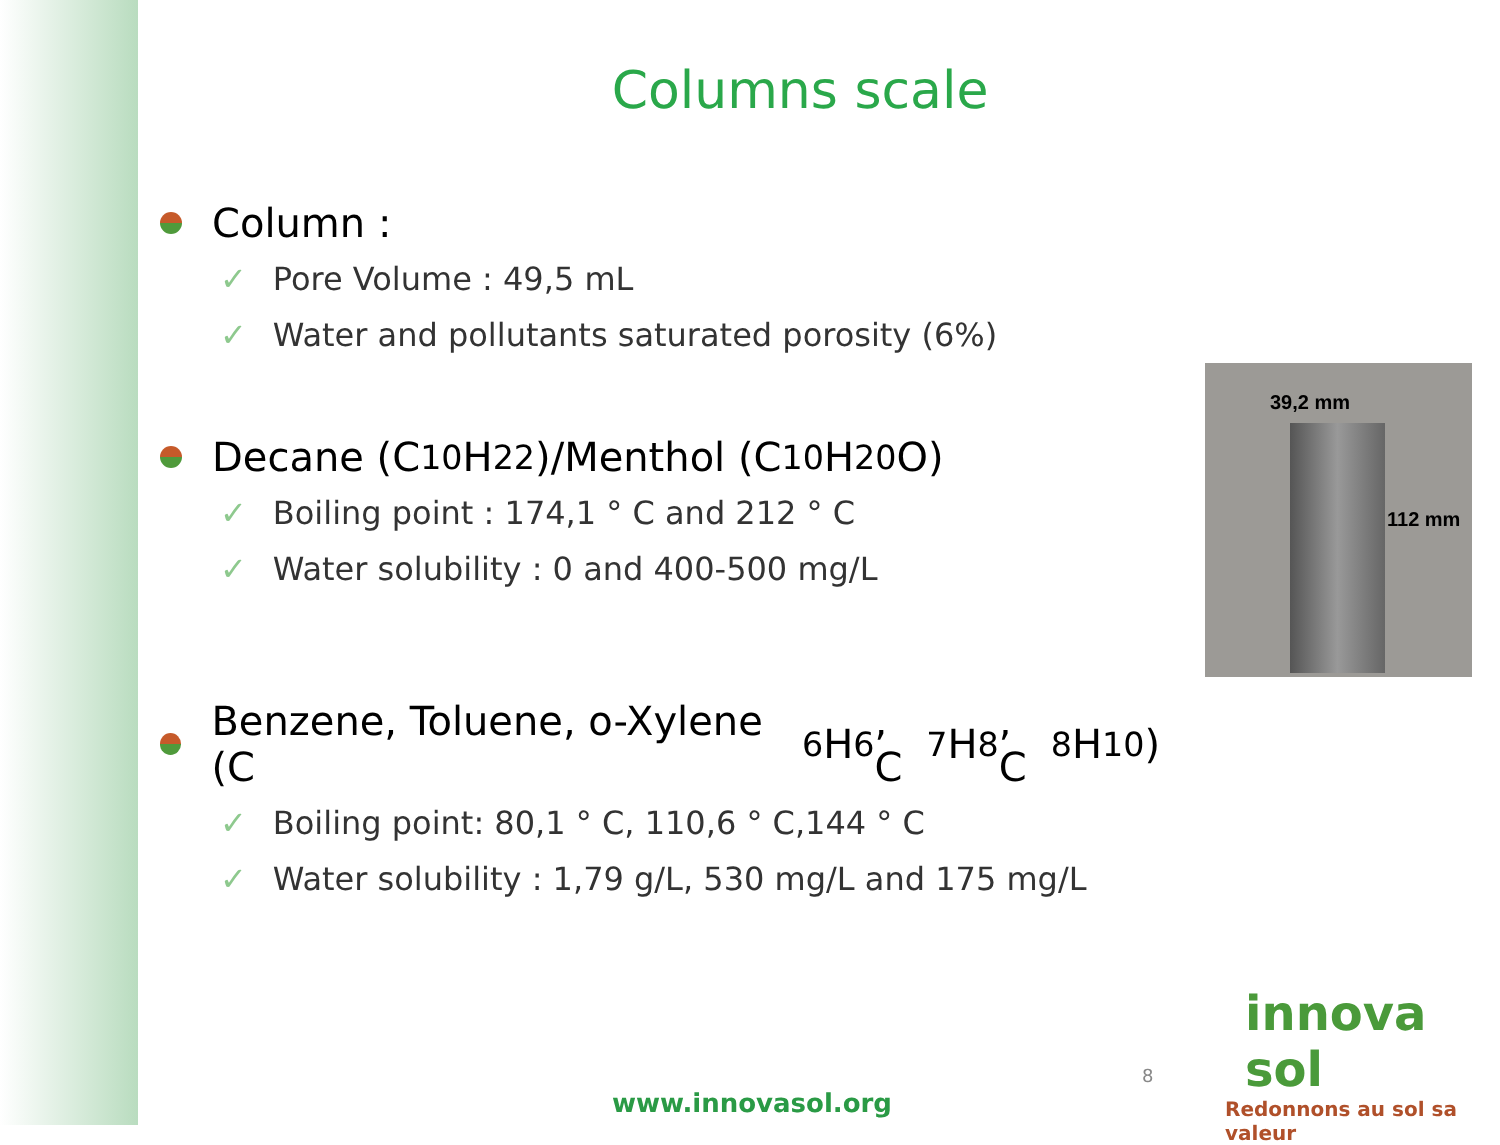Columns scale
Column :
✓ Pore Volume : 49,5 mL
✓ Water and pollutants saturated porosity (6%)
Decane (C<sub>10</sub>H<sub>22</sub>)/Menthol (C<sub>10</sub>H<sub>20</sub>O)
✓ Boiling point : 174,1 ° C and 212 ° C
✓ Water solubility : 0 and 400-500 mg/L
Benzene, Toluene, o-Xylene (C<sub>6</sub>H<sub>6</sub>, C<sub>7</sub>H<sub>8</sub>, C<sub>8</sub>H<sub>10</sub>)
✓ Boiling point: 80,1 ° C, 110,6 ° C,144 ° C
✓ Water solubility : 1,79 g/L, 530 mg/L and 175 mg/L
39,2 mm
112 mm
8
www.innovasol.org
innova sol
Redonnons au sol sa valeur